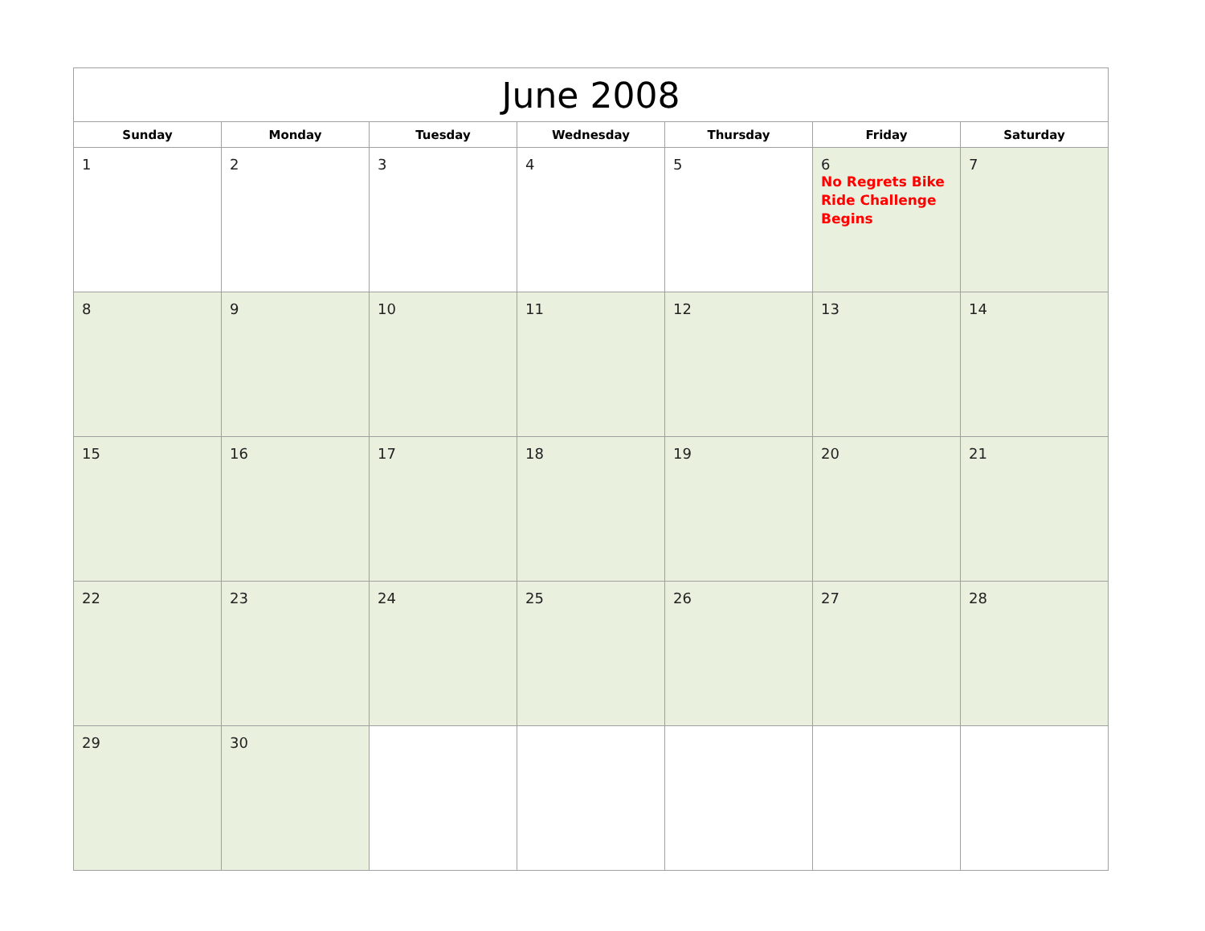| June 2008 | | | | | | |
| --- | --- | --- | --- | --- | --- | --- |
| Sunday | Monday | Tuesday | Wednesday | Thursday | Friday | Saturday |
| 1 | 2 | 3 | 4 | 5 | 6 No Regrets Bike Ride Challenge Begins | 7 |
| 8 | 9 | 10 | 11 | 12 | 13 | 14 |
| 15 | 16 | 17 | 18 | 19 | 20 | 21 |
| 22 | 23 | 24 | 25 | 26 | 27 | 28 |
| 29 | 30 | | | | | |